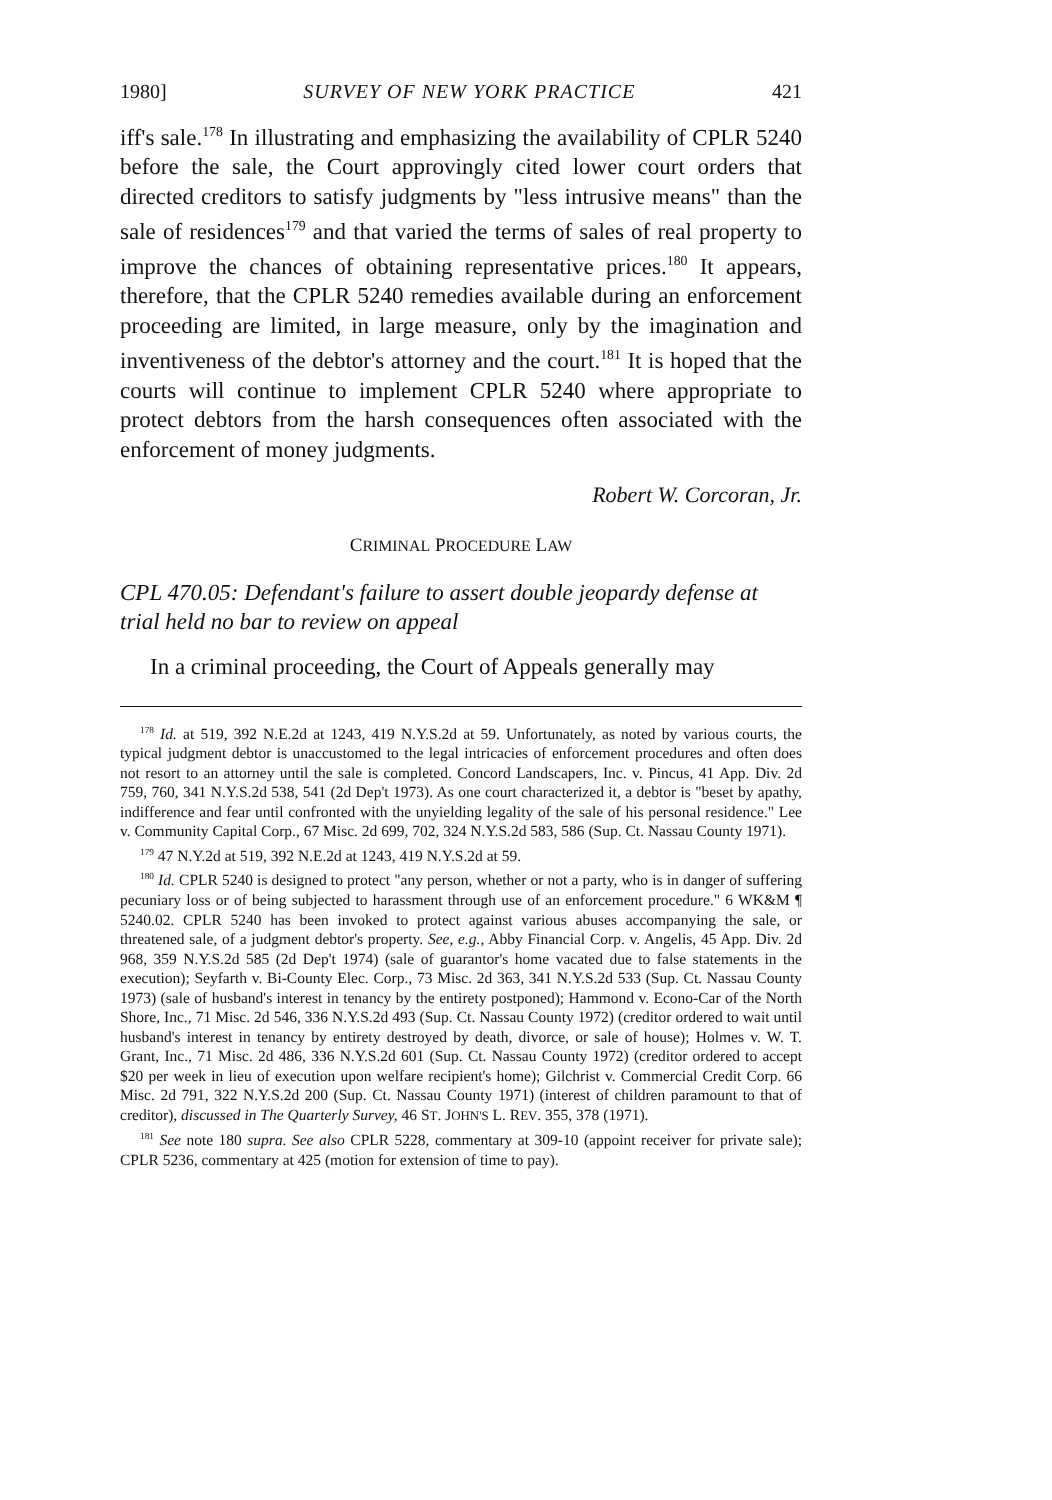1980] SURVEY OF NEW YORK PRACTICE 421
iff's sale.<sup>178</sup> In illustrating and emphasizing the availability of CPLR 5240 before the sale, the Court approvingly cited lower court orders that directed creditors to satisfy judgments by "less intrusive means" than the sale of residences<sup>179</sup> and that varied the terms of sales of real property to improve the chances of obtaining representative prices.<sup>180</sup> It appears, therefore, that the CPLR 5240 remedies available during an enforcement proceeding are limited, in large measure, only by the imagination and inventiveness of the debtor's attorney and the court.<sup>181</sup> It is hoped that the courts will continue to implement CPLR 5240 where appropriate to protect debtors from the harsh consequences often associated with the enforcement of money judgments.
Robert W. Corcoran, Jr.
CRIMINAL PROCEDURE LAW
CPL 470.05: Defendant's failure to assert double jeopardy defense at trial held no bar to review on appeal
In a criminal proceeding, the Court of Appeals generally may
<sup>178</sup> Id. at 519, 392 N.E.2d at 1243, 419 N.Y.S.2d at 59. Unfortunately, as noted by various courts, the typical judgment debtor is unaccustomed to the legal intricacies of enforcement procedures and often does not resort to an attorney until the sale is completed. Concord Landscapers, Inc. v. Pincus, 41 App. Div. 2d 759, 760, 341 N.Y.S.2d 538, 541 (2d Dep't 1973). As one court characterized it, a debtor is "beset by apathy, indifference and fear until confronted with the unyielding legality of the sale of his personal residence." Lee v. Community Capital Corp., 67 Misc. 2d 699, 702, 324 N.Y.S.2d 583, 586 (Sup. Ct. Nassau County 1971).
<sup>179</sup> 47 N.Y.2d at 519, 392 N.E.2d at 1243, 419 N.Y.S.2d at 59.
<sup>180</sup> Id. CPLR 5240 is designed to protect "any person, whether or not a party, who is in danger of suffering pecuniary loss or of being subjected to harassment through use of an enforcement procedure." 6 WK&M ¶ 5240.02. CPLR 5240 has been invoked to protect against various abuses accompanying the sale, or threatened sale, of a judgment debtor's property. See, e.g., Abby Financial Corp. v. Angelis, 45 App. Div. 2d 968, 359 N.Y.S.2d 585 (2d Dep't 1974) (sale of guarantor's home vacated due to false statements in the execution); Seyfarth v. Bi-County Elec. Corp., 73 Misc. 2d 363, 341 N.Y.S.2d 533 (Sup. Ct. Nassau County 1973) (sale of husband's interest in tenancy by the entirety postponed); Hammond v. Econo-Car of the North Shore, Inc., 71 Misc. 2d 546, 336 N.Y.S.2d 493 (Sup. Ct. Nassau County 1972) (creditor ordered to wait until husband's interest in tenancy by entirety destroyed by death, divorce, or sale of house); Holmes v. W. T. Grant, Inc., 71 Misc. 2d 486, 336 N.Y.S.2d 601 (Sup. Ct. Nassau County 1972) (creditor ordered to accept $20 per week in lieu of execution upon welfare recipient's home); Gilchrist v. Commercial Credit Corp. 66 Misc. 2d 791, 322 N.Y.S.2d 200 (Sup. Ct. Nassau County 1971) (interest of children paramount to that of creditor), discussed in The Quarterly Survey, 46 ST. JOHN'S L. REV. 355, 378 (1971).
<sup>181</sup> See note 180 supra. See also CPLR 5228, commentary at 309-10 (appoint receiver for private sale); CPLR 5236, commentary at 425 (motion for extension of time to pay).